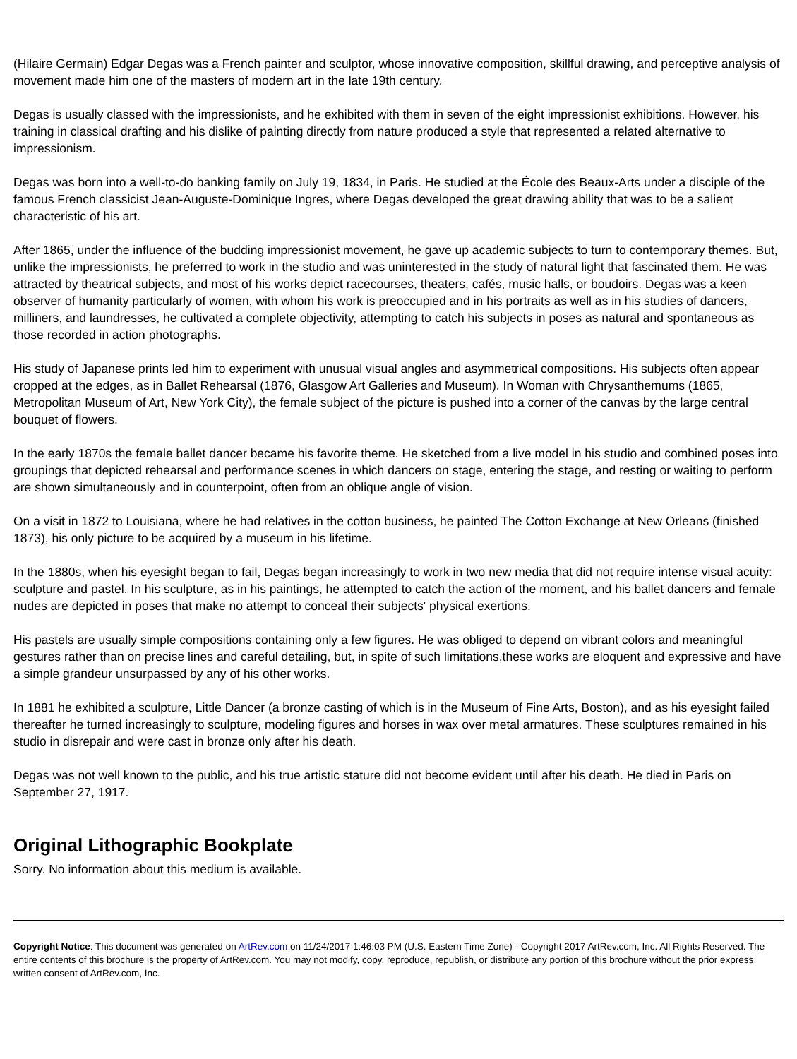(Hilaire Germain) Edgar Degas was a French painter and sculptor, whose innovative composition, skillful drawing, and perceptive analysis of movement made him one of the masters of modern art in the late 19th century.
Degas is usually classed with the impressionists, and he exhibited with them in seven of the eight impressionist exhibitions. However, his training in classical drafting and his dislike of painting directly from nature produced a style that represented a related alternative to impressionism.
Degas was born into a well-to-do banking family on July 19, 1834, in Paris. He studied at the École des Beaux-Arts under a disciple of the famous French classicist Jean-Auguste-Dominique Ingres, where Degas developed the great drawing ability that was to be a salient characteristic of his art.
After 1865, under the influence of the budding impressionist movement, he gave up academic subjects to turn to contemporary themes. But, unlike the impressionists, he preferred to work in the studio and was uninterested in the study of natural light that fascinated them. He was attracted by theatrical subjects, and most of his works depict racecourses, theaters, cafés, music halls, or boudoirs. Degas was a keen observer of humanity particularly of women, with whom his work is preoccupied and in his portraits as well as in his studies of dancers, milliners, and laundresses, he cultivated a complete objectivity, attempting to catch his subjects in poses as natural and spontaneous as those recorded in action photographs.
His study of Japanese prints led him to experiment with unusual visual angles and asymmetrical compositions. His subjects often appear cropped at the edges, as in Ballet Rehearsal (1876, Glasgow Art Galleries and Museum). In Woman with Chrysanthemums (1865, Metropolitan Museum of Art, New York City), the female subject of the picture is pushed into a corner of the canvas by the large central bouquet of flowers.
In the early 1870s the female ballet dancer became his favorite theme. He sketched from a live model in his studio and combined poses into groupings that depicted rehearsal and performance scenes in which dancers on stage, entering the stage, and resting or waiting to perform are shown simultaneously and in counterpoint, often from an oblique angle of vision.
On a visit in 1872 to Louisiana, where he had relatives in the cotton business, he painted The Cotton Exchange at New Orleans (finished 1873), his only picture to be acquired by a museum in his lifetime.
In the 1880s, when his eyesight began to fail, Degas began increasingly to work in two new media that did not require intense visual acuity: sculpture and pastel. In his sculpture, as in his paintings, he attempted to catch the action of the moment, and his ballet dancers and female nudes are depicted in poses that make no attempt to conceal their subjects' physical exertions.
His pastels are usually simple compositions containing only a few figures. He was obliged to depend on vibrant colors and meaningful gestures rather than on precise lines and careful detailing, but, in spite of such limitations,these works are eloquent and expressive and have a simple grandeur unsurpassed by any of his other works.
In 1881 he exhibited a sculpture, Little Dancer (a bronze casting of which is in the Museum of Fine Arts, Boston), and as his eyesight failed thereafter he turned increasingly to sculpture, modeling figures and horses in wax over metal armatures. These sculptures remained in his studio in disrepair and were cast in bronze only after his death.
Degas was not well known to the public, and his true artistic stature did not become evident until after his death. He died in Paris on September 27, 1917.
Original Lithographic Bookplate
Sorry. No information about this medium is available.
Copyright Notice: This document was generated on ArtRev.com on 11/24/2017 1:46:03 PM (U.S. Eastern Time Zone) - Copyright 2017 ArtRev.com, Inc. All Rights Reserved. The entire contents of this brochure is the property of ArtRev.com. You may not modify, copy, reproduce, republish, or distribute any portion of this brochure without the prior express written consent of ArtRev.com, Inc.